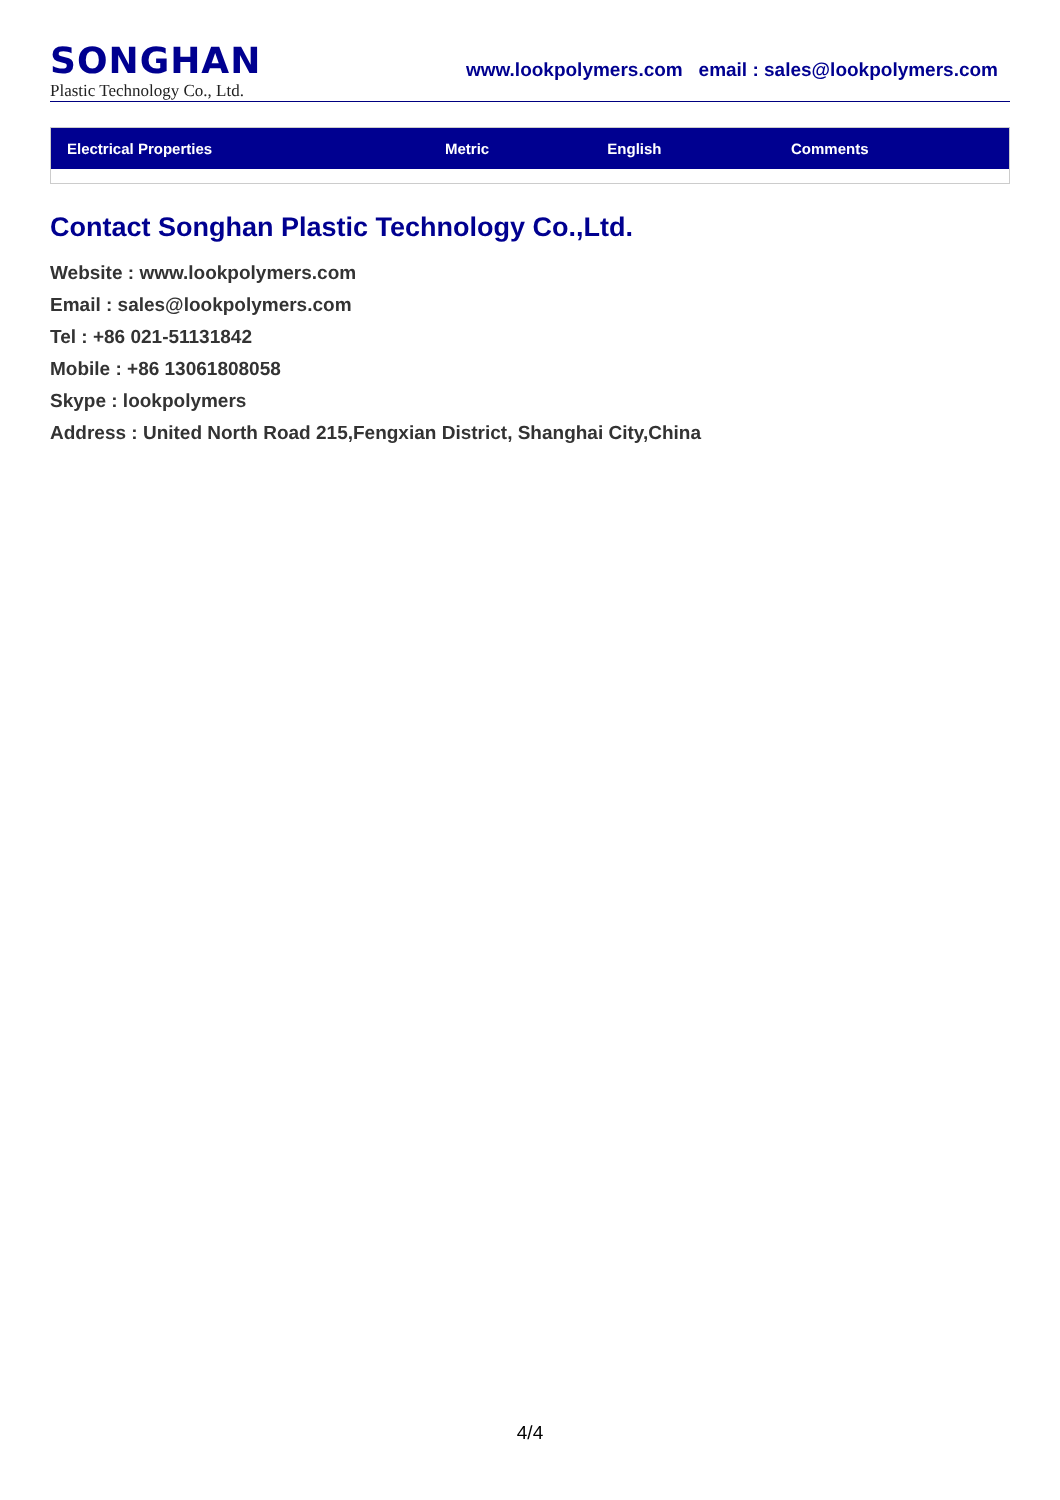SONGHAN
Plastic Technology Co., Ltd.
www.lookpolymers.com email : sales@lookpolymers.com
| Electrical Properties | Metric | English | Comments |
| --- | --- | --- | --- |
Contact Songhan Plastic Technology Co.,Ltd.
Website : www.lookpolymers.com
Email : sales@lookpolymers.com
Tel : +86 021-51131842
Mobile : +86 13061808058
Skype : lookpolymers
Address : United North Road 215,Fengxian District, Shanghai City,China
4/4